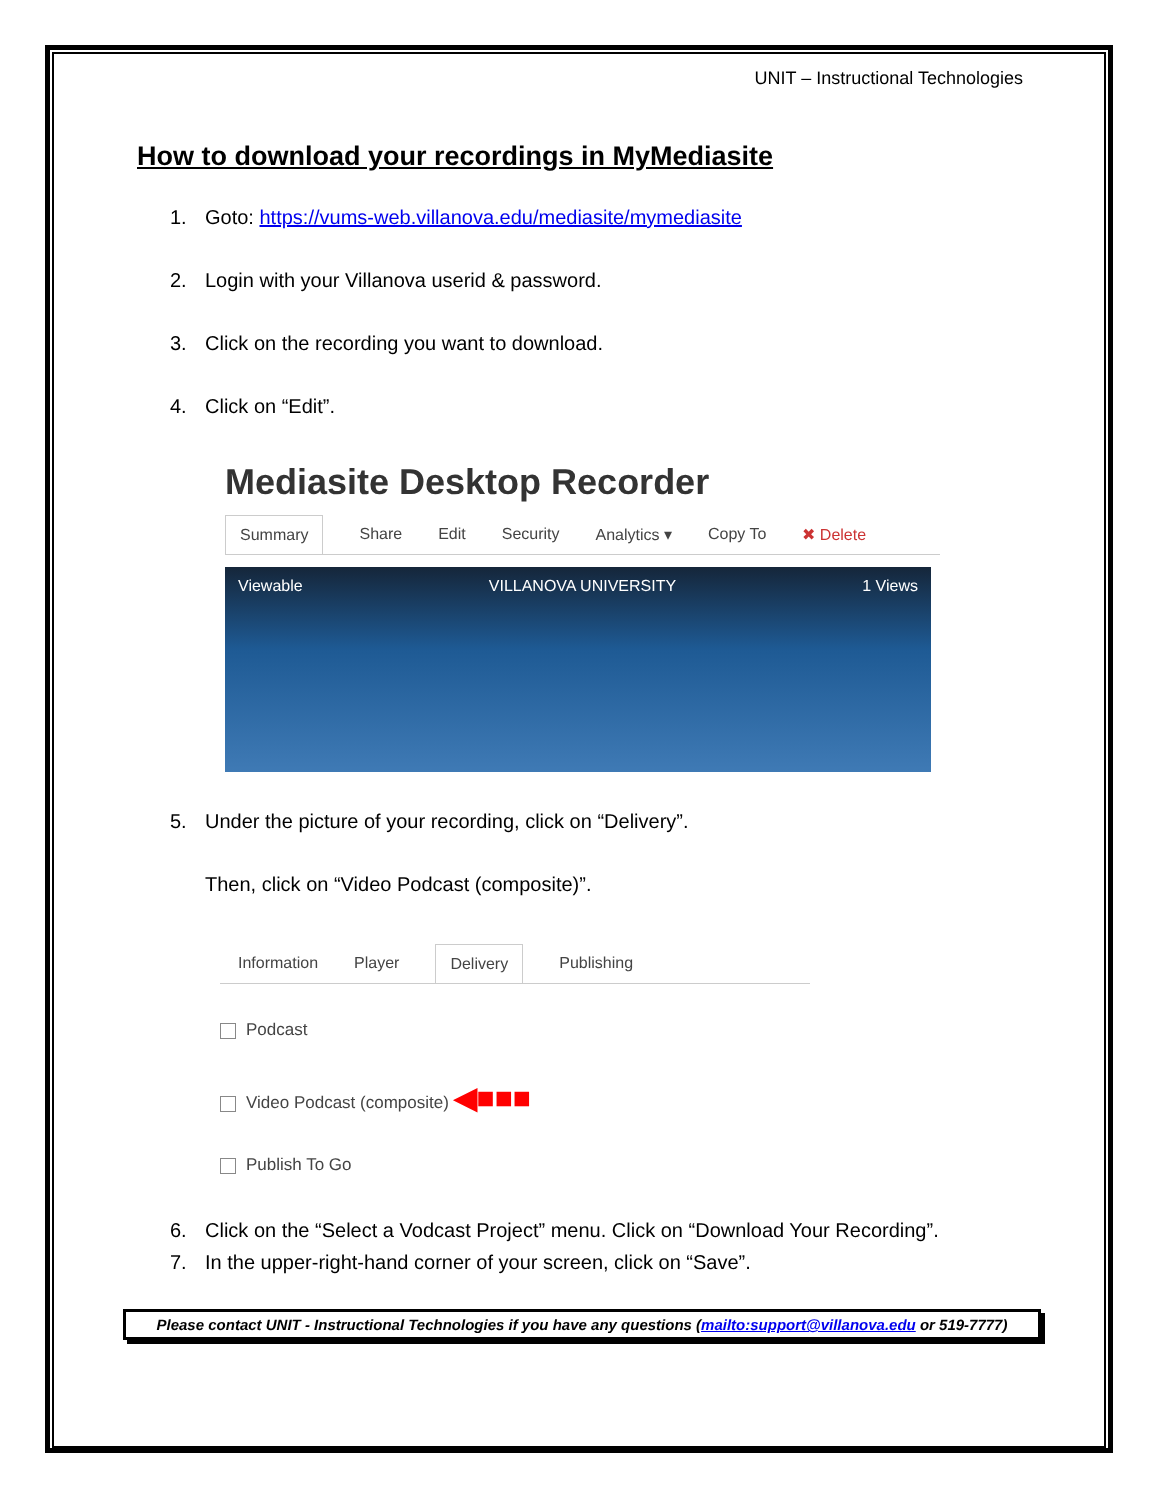UNIT – Instructional Technologies
How to download your recordings in MyMediasite
1. Goto: https://vums-web.villanova.edu/mediasite/mymediasite
2. Login with your Villanova userid & password.
3. Click on the recording you want to download.
4. Click on “Edit”.
Mediasite Desktop Recorder
Summary Share Edit Security Analytics ▾ Copy To ✖ Delete
Viewable VILLANOVA UNIVERSITY 1 Views
5. Under the picture of your recording, click on “Delivery”.
Then, click on “Video Podcast (composite)”.
Information Player Delivery Publishing
Podcast
Video Podcast (composite) ◀■■■
Publish To Go
6. Click on the “Select a Vodcast Project” menu. Click on “Download Your Recording”.
7. In the upper-right-hand corner of your screen, click on “Save”.
Please contact UNIT - Instructional Technologies if you have any questions (mailto:support@villanova.edu or 519-7777)